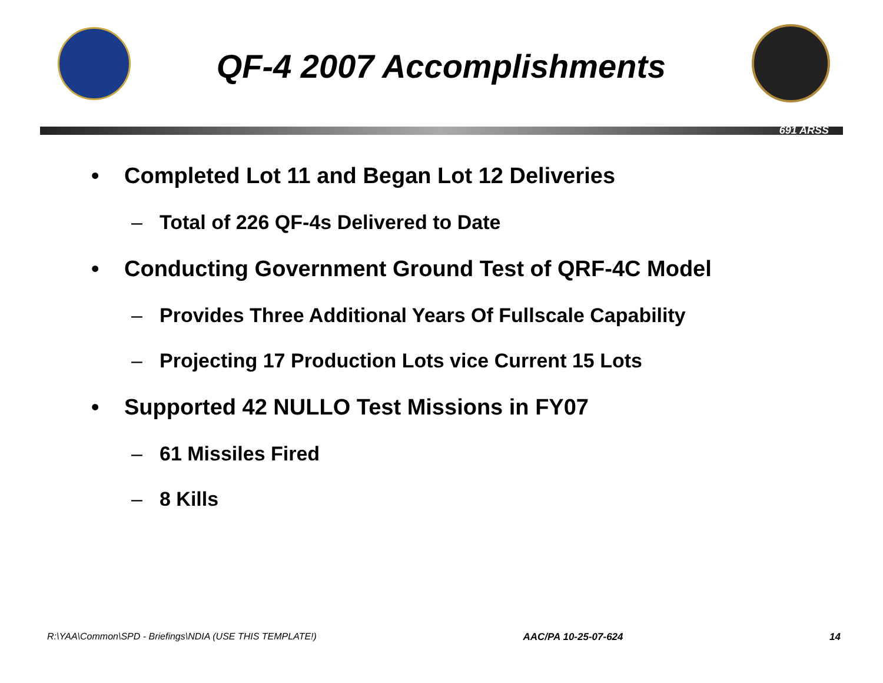QF-4 2007 Accomplishments
691 ARSS
• Completed Lot 11 and Began Lot 12 Deliveries
– Total of 226 QF-4s Delivered to Date
• Conducting Government Ground Test of QRF-4C Model
– Provides Three Additional Years Of Fullscale Capability
– Projecting 17 Production Lots vice Current 15 Lots
• Supported 42 NULLO Test Missions in FY07
– 61 Missiles Fired
– 8 Kills
R:\YAA\Common\SPD - Briefings\NDIA (USE THIS TEMPLATE!) AAC/PA 10-25-07-624 14